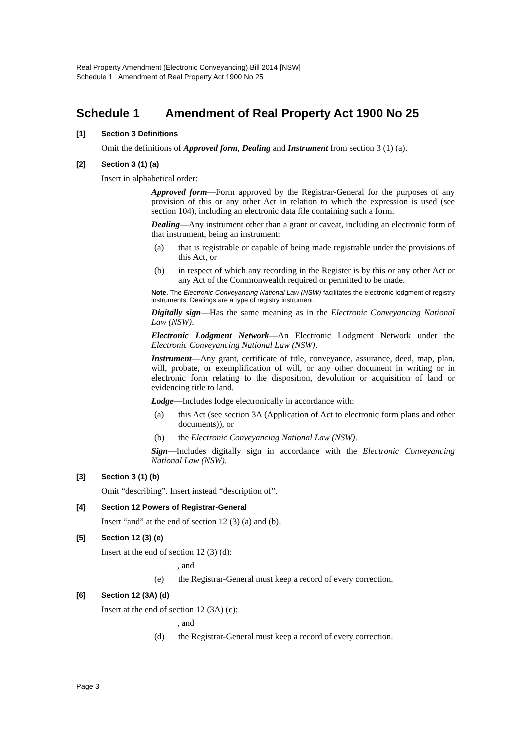Real Property Amendment (Electronic Conveyancing) Bill 2014 [NSW]
Schedule 1 Amendment of Real Property Act 1900 No 25
Schedule 1 Amendment of Real Property Act 1900 No 25
[1] Section 3 Definitions
Omit the definitions of Approved form, Dealing and Instrument from section 3 (1) (a).
[2] Section 3 (1) (a)
Insert in alphabetical order:
Approved form—Form approved by the Registrar-General for the purposes of any provision of this or any other Act in relation to which the expression is used (see section 104), including an electronic data file containing such a form.
Dealing—Any instrument other than a grant or caveat, including an electronic form of that instrument, being an instrument:
(a) that is registrable or capable of being made registrable under the provisions of this Act, or
(b) in respect of which any recording in the Register is by this or any other Act or any Act of the Commonwealth required or permitted to be made.
Note. The Electronic Conveyancing National Law (NSW) facilitates the electronic lodgment of registry instruments. Dealings are a type of registry instrument.
Digitally sign—Has the same meaning as in the Electronic Conveyancing National Law (NSW).
Electronic Lodgment Network—An Electronic Lodgment Network under the Electronic Conveyancing National Law (NSW).
Instrument—Any grant, certificate of title, conveyance, assurance, deed, map, plan, will, probate, or exemplification of will, or any other document in writing or in electronic form relating to the disposition, devolution or acquisition of land or evidencing title to land.
Lodge—Includes lodge electronically in accordance with:
(a) this Act (see section 3A (Application of Act to electronic form plans and other documents)), or
(b) the Electronic Conveyancing National Law (NSW).
Sign—Includes digitally sign in accordance with the Electronic Conveyancing National Law (NSW).
[3] Section 3 (1) (b)
Omit “describing”. Insert instead “description of”.
[4] Section 12 Powers of Registrar-General
Insert “and” at the end of section 12 (3) (a) and (b).
[5] Section 12 (3) (e)
Insert at the end of section 12 (3) (d):
, and
(e) the Registrar-General must keep a record of every correction.
[6] Section 12 (3A) (d)
Insert at the end of section 12 (3A) (c):
, and
(d) the Registrar-General must keep a record of every correction.
Page 3